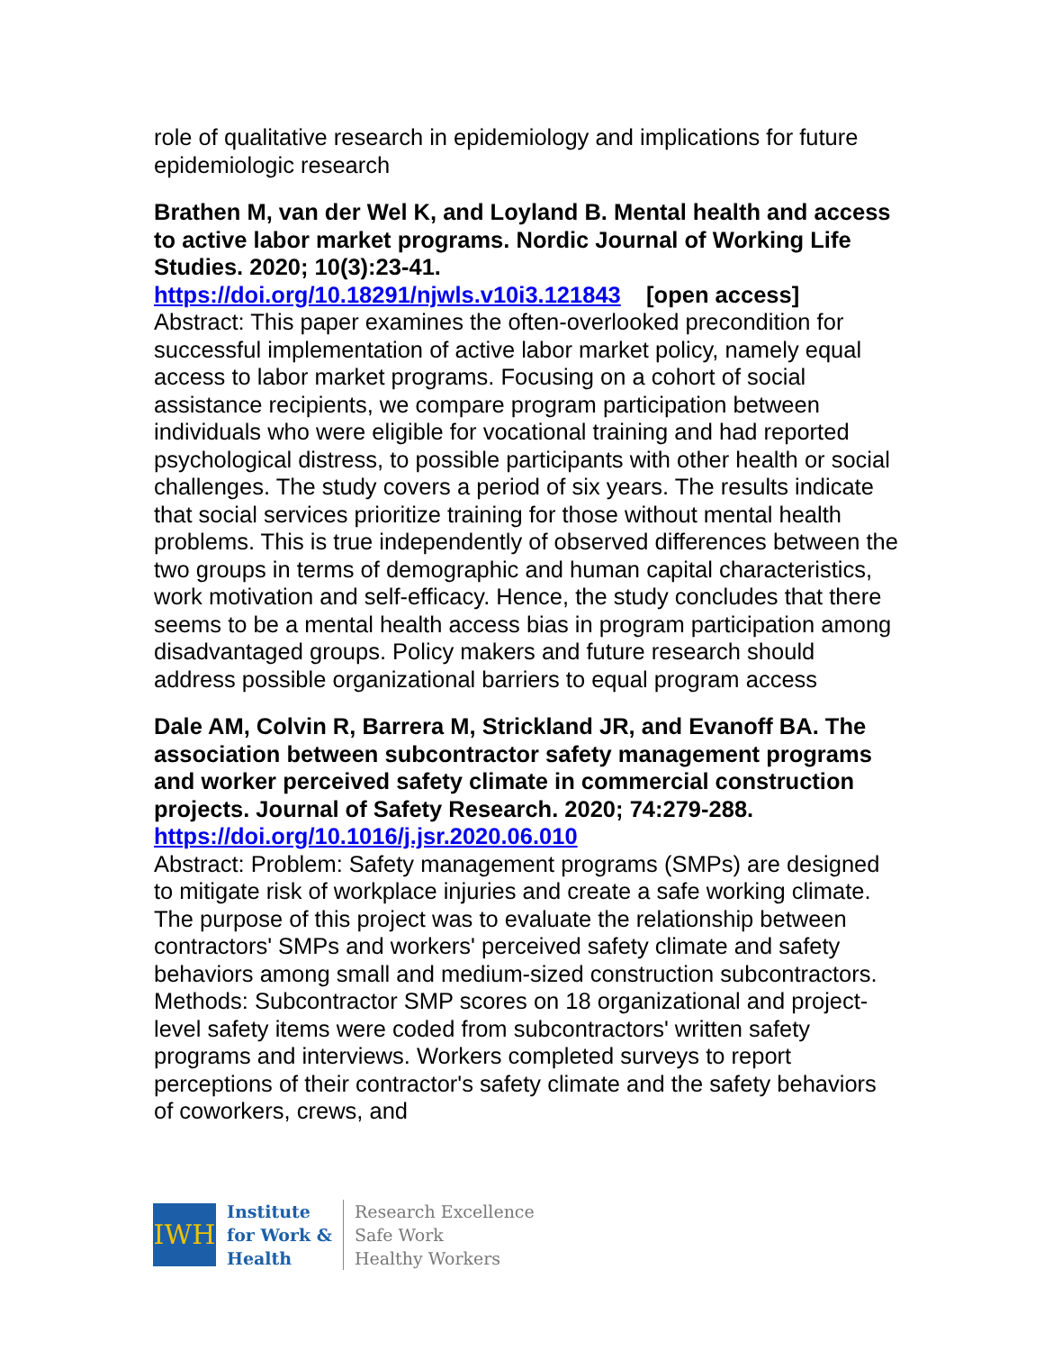role of qualitative research in epidemiology and implications for future epidemiologic research
Brathen M, van der Wel K, and Loyland B. Mental health and access to active labor market programs. Nordic Journal of Working Life Studies. 2020; 10(3):23-41.
https://doi.org/10.18291/njwls.v10i3.121843 [open access]
Abstract: This paper examines the often-overlooked precondition for successful implementation of active labor market policy, namely equal access to labor market programs. Focusing on a cohort of social assistance recipients, we compare program participation between individuals who were eligible for vocational training and had reported psychological distress, to possible participants with other health or social challenges. The study covers a period of six years. The results indicate that social services prioritize training for those without mental health problems. This is true independently of observed differences between the two groups in terms of demographic and human capital characteristics, work motivation and self-efficacy. Hence, the study concludes that there seems to be a mental health access bias in program participation among disadvantaged groups. Policy makers and future research should address possible organizational barriers to equal program access
Dale AM, Colvin R, Barrera M, Strickland JR, and Evanoff BA. The association between subcontractor safety management programs and worker perceived safety climate in commercial construction projects. Journal of Safety Research. 2020; 74:279-288.
https://doi.org/10.1016/j.jsr.2020.06.010
Abstract: Problem: Safety management programs (SMPs) are designed to mitigate risk of workplace injuries and create a safe working climate. The purpose of this project was to evaluate the relationship between contractors' SMPs and workers' perceived safety climate and safety behaviors among small and medium-sized construction subcontractors. Methods: Subcontractor SMP scores on 18 organizational and project-level safety items were coded from subcontractors' written safety programs and interviews. Workers completed surveys to report perceptions of their contractor's safety climate and the safety behaviors of coworkers, crews, and
IWH
Institute
for Work &
Health
Research Excellence
Safe Work
Healthy Workers